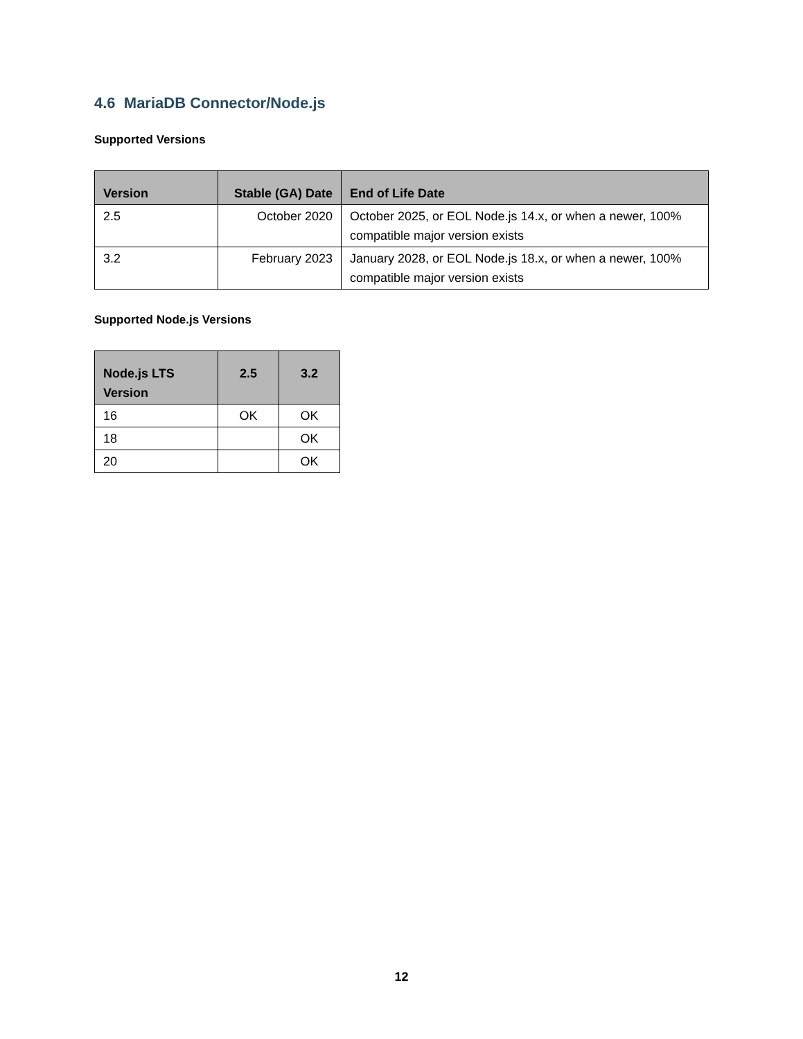4.6 MariaDB Connector/Node.js
Supported Versions
| Version | Stable (GA) Date | End of Life Date |
| --- | --- | --- |
| 2.5 | October 2020 | October 2025, or EOL Node.js 14.x, or when a newer, 100% compatible major version exists |
| 3.2 | February 2023 | January 2028, or EOL Node.js 18.x, or when a newer, 100% compatible major version exists |
Supported Node.js Versions
| Node.js LTS Version | 2.5 | 3.2 |
| --- | --- | --- |
| 16 | OK | OK |
| 18 | | OK |
| 20 | | OK |
12